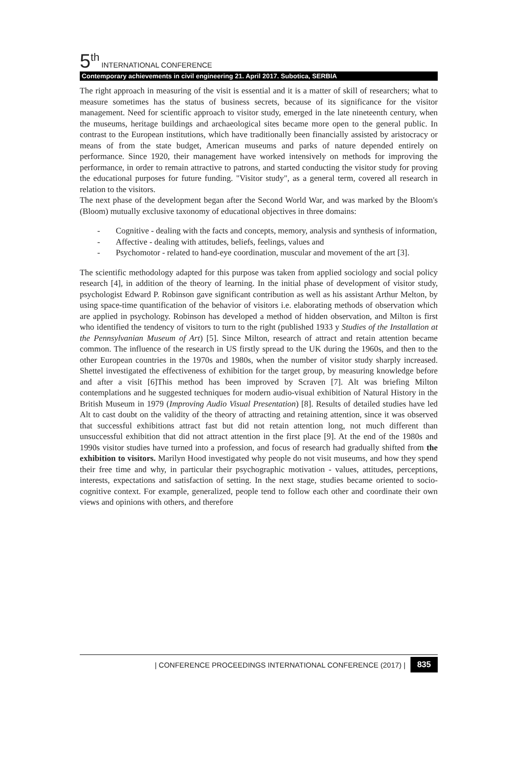5<sup>th</sup> INTERNATIONAL CONFERENCE
Contemporary achievements in civil engineering 21. April 2017. Subotica, SERBIA
The right approach in measuring of the visit is essential and it is a matter of skill of researchers; what to measure sometimes has the status of business secrets, because of its significance for the visitor management. Need for scientific approach to visitor study, emerged in the late nineteenth century, when the museums, heritage buildings and archaeological sites became more open to the general public. In contrast to the European institutions, which have traditionally been financially assisted by aristocracy or means of from the state budget, American museums and parks of nature depended entirely on performance. Since 1920, their management have worked intensively on methods for improving the performance, in order to remain attractive to patrons, and started conducting the visitor study for proving the educational purposes for future funding. "Visitor study", as a general term, covered all research in relation to the visitors.
The next phase of the development began after the Second World War, and was marked by the Bloom's (Bloom) mutually exclusive taxonomy of educational objectives in three domains:
- Cognitive - dealing with the facts and concepts, memory, analysis and synthesis of information,
- Affective - dealing with attitudes, beliefs, feelings, values and
- Psychomotor - related to hand-eye coordination, muscular and movement of the art [3].
The scientific methodology adapted for this purpose was taken from applied sociology and social policy research [4], in addition of the theory of learning. In the initial phase of development of visitor study, psychologist Edward P. Robinson gave significant contribution as well as his assistant Arthur Melton, by using space-time quantification of the behavior of visitors i.e. elaborating methods of observation which are applied in psychology. Robinson has developed a method of hidden observation, and Milton is first who identified the tendency of visitors to turn to the right (published 1933 y Studies of the Installation at the Pennsylvanian Museum of Art) [5]. Since Milton, research of attract and retain attention became common. The influence of the research in US firstly spread to the UK during the 1960s, and then to the other European countries in the 1970s and 1980s, when the number of visitor study sharply increased. Shettel investigated the effectiveness of exhibition for the target group, by measuring knowledge before and after a visit [6]This method has been improved by Scraven [7]. Alt was briefing Milton contemplations and he suggested techniques for modern audio-visual exhibition of Natural History in the British Museum in 1979 (Improving Audio Visual Presentation) [8]. Results of detailed studies have led Alt to cast doubt on the validity of the theory of attracting and retaining attention, since it was observed that successful exhibitions attract fast but did not retain attention long, not much different than unsuccessful exhibition that did not attract attention in the first place [9]. At the end of the 1980s and 1990s visitor studies have turned into a profession, and focus of research had gradually shifted from the exhibition to visitors. Marilyn Hood investigated why people do not visit museums, and how they spend their free time and why, in particular their psychographic motivation - values, attitudes, perceptions, interests, expectations and satisfaction of setting. In the next stage, studies became oriented to socio-cognitive context. For example, generalized, people tend to follow each other and coordinate their own views and opinions with others, and therefore
| CONFERENCE PROCEEDINGS INTERNATIONAL CONFERENCE (2017) | 835